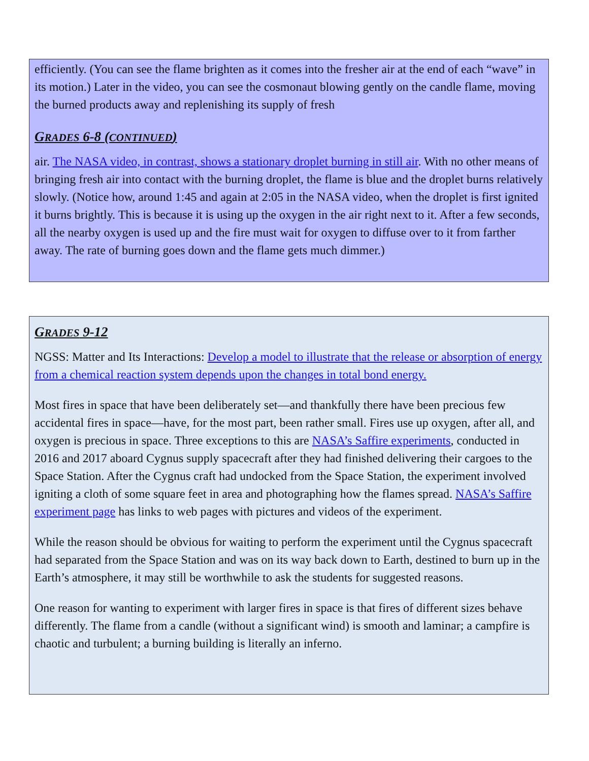efficiently. (You can see the flame brighten as it comes into the fresher air at the end of each “wave” in its motion.) Later in the video, you can see the cosmonaut blowing gently on the candle flame, moving the burned products away and replenishing its supply of fresh
GRADES 6-8 (CONTINUED)
air. The NASA video, in contrast, shows a stationary droplet burning in still air. With no other means of bringing fresh air into contact with the burning droplet, the flame is blue and the droplet burns relatively slowly. (Notice how, around 1:45 and again at 2:05 in the NASA video, when the droplet is first ignited it burns brightly. This is because it is using up the oxygen in the air right next to it. After a few seconds, all the nearby oxygen is used up and the fire must wait for oxygen to diffuse over to it from farther away. The rate of burning goes down and the flame gets much dimmer.)
GRADES 9-12
NGSS: Matter and Its Interactions: Develop a model to illustrate that the release or absorption of energy from a chemical reaction system depends upon the changes in total bond energy.
Most fires in space that have been deliberately set—and thankfully there have been precious few accidental fires in space—have, for the most part, been rather small. Fires use up oxygen, after all, and oxygen is precious in space. Three exceptions to this are NASA’s Saffire experiments, conducted in 2016 and 2017 aboard Cygnus supply spacecraft after they had finished delivering their cargoes to the Space Station. After the Cygnus craft had undocked from the Space Station, the experiment involved igniting a cloth of some square feet in area and photographing how the flames spread. NASA’s Saffire experiment page has links to web pages with pictures and videos of the experiment.
While the reason should be obvious for waiting to perform the experiment until the Cygnus spacecraft had separated from the Space Station and was on its way back down to Earth, destined to burn up in the Earth’s atmosphere, it may still be worthwhile to ask the students for suggested reasons.
One reason for wanting to experiment with larger fires in space is that fires of different sizes behave differently. The flame from a candle (without a significant wind) is smooth and laminar; a campfire is chaotic and turbulent; a burning building is literally an inferno.